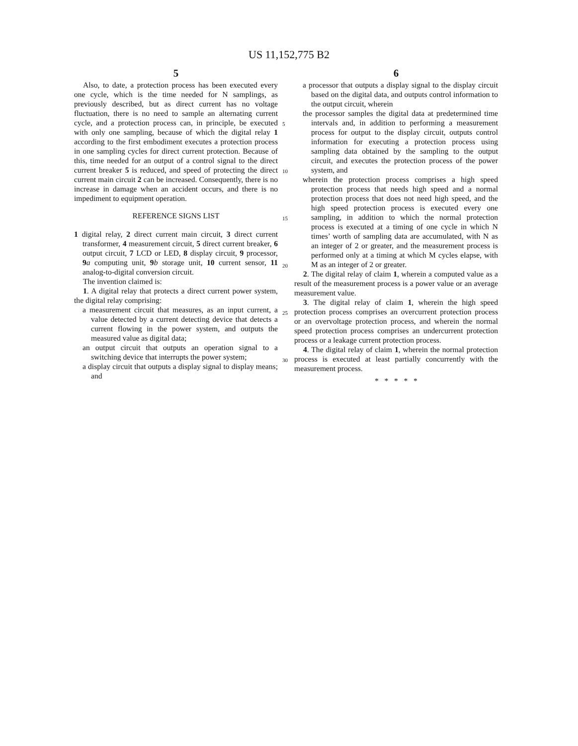US 11,152,775 B2
5
Also, to date, a protection process has been executed every one cycle, which is the time needed for N samplings, as previously described, but as direct current has no voltage fluctuation, there is no need to sample an alternating current cycle, and a protection process can, in principle, be executed with only one sampling, because of which the digital relay 1 according to the first embodiment executes a protection process in one sampling cycles for direct current protection. Because of this, time needed for an output of a control signal to the direct current breaker 5 is reduced, and speed of protecting the direct current main circuit 2 can be increased. Consequently, there is no increase in damage when an accident occurs, and there is no impediment to equipment operation.
REFERENCE SIGNS LIST
1 digital relay, 2 direct current main circuit, 3 direct current transformer, 4 measurement circuit, 5 direct current breaker, 6 output circuit, 7 LCD or LED, 8 display circuit, 9 processor, 9 a computing unit, 9 b storage unit, 10 current sensor, 11 analog-to-digital conversion circuit.
The invention claimed is:
1. A digital relay that protects a direct current power system, the digital relay comprising:
a measurement circuit that measures, as an input current, a value detected by a current detecting device that detects a current flowing in the power system, and outputs the measured value as digital data;
an output circuit that outputs an operation signal to a switching device that interrupts the power system;
a display circuit that outputs a display signal to display means; and
5
10
15
20
25
30
6
a processor that outputs a display signal to the display circuit based on the digital data, and outputs control information to the output circuit, wherein
the processor samples the digital data at predetermined time intervals and, in addition to performing a measurement process for output to the display circuit, outputs control information for executing a protection process using sampling data obtained by the sampling to the output circuit, and executes the protection process of the power system, and
wherein the protection process comprises a high speed protection process that needs high speed and a normal protection process that does not need high speed, and the high speed protection process is executed every one sampling, in addition to which the normal protection process is executed at a timing of one cycle in which N times’ worth of sampling data are accumulated, with N as an integer of 2 or greater, and the measurement process is performed only at a timing at which M cycles elapse, with M as an integer of 2 or greater.
2. The digital relay of claim 1, wherein a computed value as a result of the measurement process is a power value or an average measurement value.
3. The digital relay of claim 1, wherein the high speed protection process comprises an overcurrent protection process or an overvoltage protection process, and wherein the normal speed protection process comprises an undercurrent protection process or a leakage current protection process.
4. The digital relay of claim 1, wherein the normal protection process is executed at least partially concurrently with the measurement process.
* * * * *